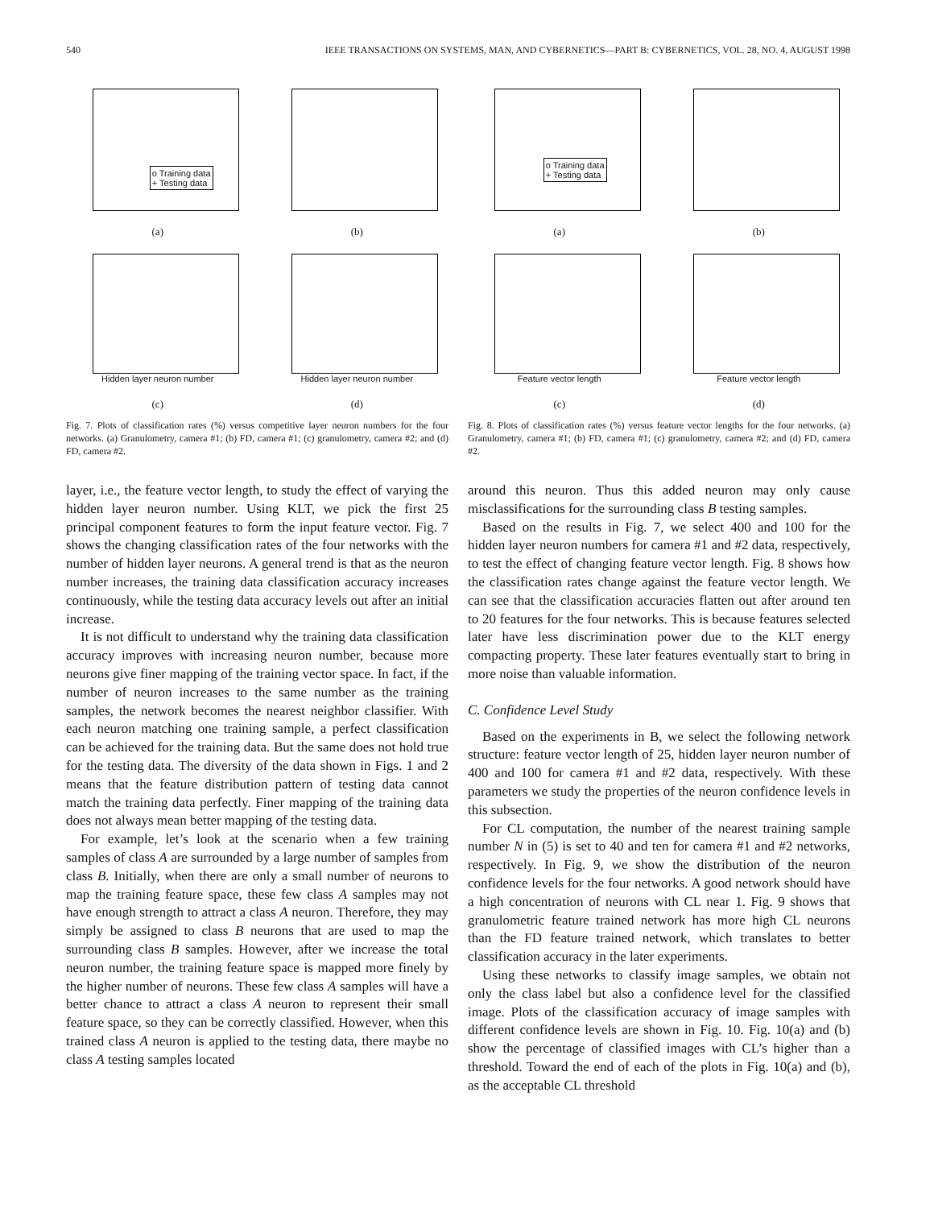540 IEEE TRANSACTIONS ON SYSTEMS, MAN, AND CYBERNETICS—PART B: CYBERNETICS, VOL. 28, NO. 4, AUGUST 1998
o Training data
+ Testing data
(a)
(b)
Hidden layer neuron number
(c)
Hidden layer neuron number
(d)
Fig. 7. Plots of classification rates (%) versus competitive layer neuron numbers for the four networks. (a) Granulometry, camera #1; (b) FD, camera #1; (c) granulometry, camera #2; and (d) FD, camera #2.
o Training data
+ Testing data
(a)
(b)
Feature vector length
(c)
Feature vector length
(d)
Fig. 8. Plots of classification rates (%) versus feature vector lengths for the four networks. (a) Granulometry, camera #1; (b) FD, camera #1; (c) granulometry, camera #2; and (d) FD, camera #2.
layer, i.e., the feature vector length, to study the effect of varying the hidden layer neuron number. Using KLT, we pick the first 25 principal component features to form the input feature vector. Fig. 7 shows the changing classification rates of the four networks with the number of hidden layer neurons. A general trend is that as the neuron number increases, the training data classification accuracy increases continuously, while the testing data accuracy levels out after an initial increase.
It is not difficult to understand why the training data classification accuracy improves with increasing neuron number, because more neurons give finer mapping of the training vector space. In fact, if the number of neuron increases to the same number as the training samples, the network becomes the nearest neighbor classifier. With each neuron matching one training sample, a perfect classification can be achieved for the training data. But the same does not hold true for the testing data. The diversity of the data shown in Figs. 1 and 2 means that the feature distribution pattern of testing data cannot match the training data perfectly. Finer mapping of the training data does not always mean better mapping of the testing data.
For example, let’s look at the scenario when a few training samples of class A are surrounded by a large number of samples from class B. Initially, when there are only a small number of neurons to map the training feature space, these few class A samples may not have enough strength to attract a class A neuron. Therefore, they may simply be assigned to class B neurons that are used to map the surrounding class B samples. However, after we increase the total neuron number, the training feature space is mapped more finely by the higher number of neurons. These few class A samples will have a better chance to attract a class A neuron to represent their small feature space, so they can be correctly classified. However, when this trained class A neuron is applied to the testing data, there maybe no class A testing samples located
around this neuron. Thus this added neuron may only cause misclassifications for the surrounding class B testing samples.
Based on the results in Fig. 7, we select 400 and 100 for the hidden layer neuron numbers for camera #1 and #2 data, respectively, to test the effect of changing feature vector length. Fig. 8 shows how the classification rates change against the feature vector length. We can see that the classification accuracies flatten out after around ten to 20 features for the four networks. This is because features selected later have less discrimination power due to the KLT energy compacting property. These later features eventually start to bring in more noise than valuable information.
C. Confidence Level Study
Based on the experiments in B, we select the following network structure: feature vector length of 25, hidden layer neuron number of 400 and 100 for camera #1 and #2 data, respectively. With these parameters we study the properties of the neuron confidence levels in this subsection.
For CL computation, the number of the nearest training sample number N in (5) is set to 40 and ten for camera #1 and #2 networks, respectively. In Fig. 9, we show the distribution of the neuron confidence levels for the four networks. A good network should have a high concentration of neurons with CL near 1. Fig. 9 shows that granulometric feature trained network has more high CL neurons than the FD feature trained network, which translates to better classification accuracy in the later experiments.
Using these networks to classify image samples, we obtain not only the class label but also a confidence level for the classified image. Plots of the classification accuracy of image samples with different confidence levels are shown in Fig. 10. Fig. 10(a) and (b) show the percentage of classified images with CL’s higher than a threshold. Toward the end of each of the plots in Fig. 10(a) and (b), as the acceptable CL threshold